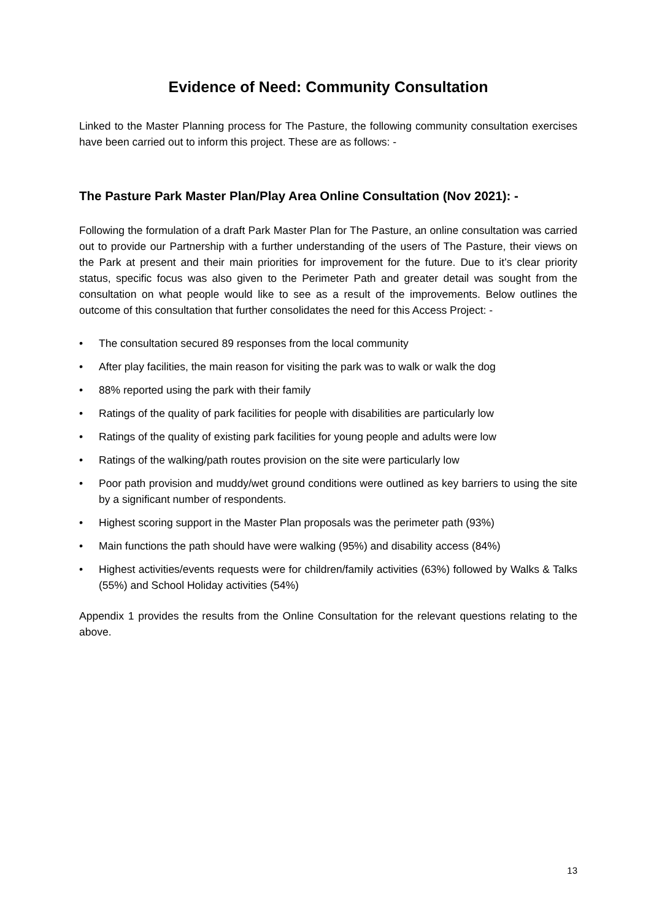Evidence of Need: Community Consultation
Linked to the Master Planning process for The Pasture, the following community consultation exercises have been carried out to inform this project. These are as follows: -
The Pasture Park Master Plan/Play Area Online Consultation (Nov 2021): -
Following the formulation of a draft Park Master Plan for The Pasture, an online consultation was carried out to provide our Partnership with a further understanding of the users of The Pasture, their views on the Park at present and their main priorities for improvement for the future. Due to it’s clear priority status, specific focus was also given to the Perimeter Path and greater detail was sought from the consultation on what people would like to see as a result of the improvements. Below outlines the outcome of this consultation that further consolidates the need for this Access Project: -
• The consultation secured 89 responses from the local community
• After play facilities, the main reason for visiting the park was to walk or walk the dog
• 88% reported using the park with their family
• Ratings of the quality of park facilities for people with disabilities are particularly low
• Ratings of the quality of existing park facilities for young people and adults were low
• Ratings of the walking/path routes provision on the site were particularly low
• Poor path provision and muddy/wet ground conditions were outlined as key barriers to using the site by a significant number of respondents.
• Highest scoring support in the Master Plan proposals was the perimeter path (93%)
• Main functions the path should have were walking (95%) and disability access (84%)
• Highest activities/events requests were for children/family activities (63%) followed by Walks & Talks (55%) and School Holiday activities (54%)
Appendix 1 provides the results from the Online Consultation for the relevant questions relating to the above.
13